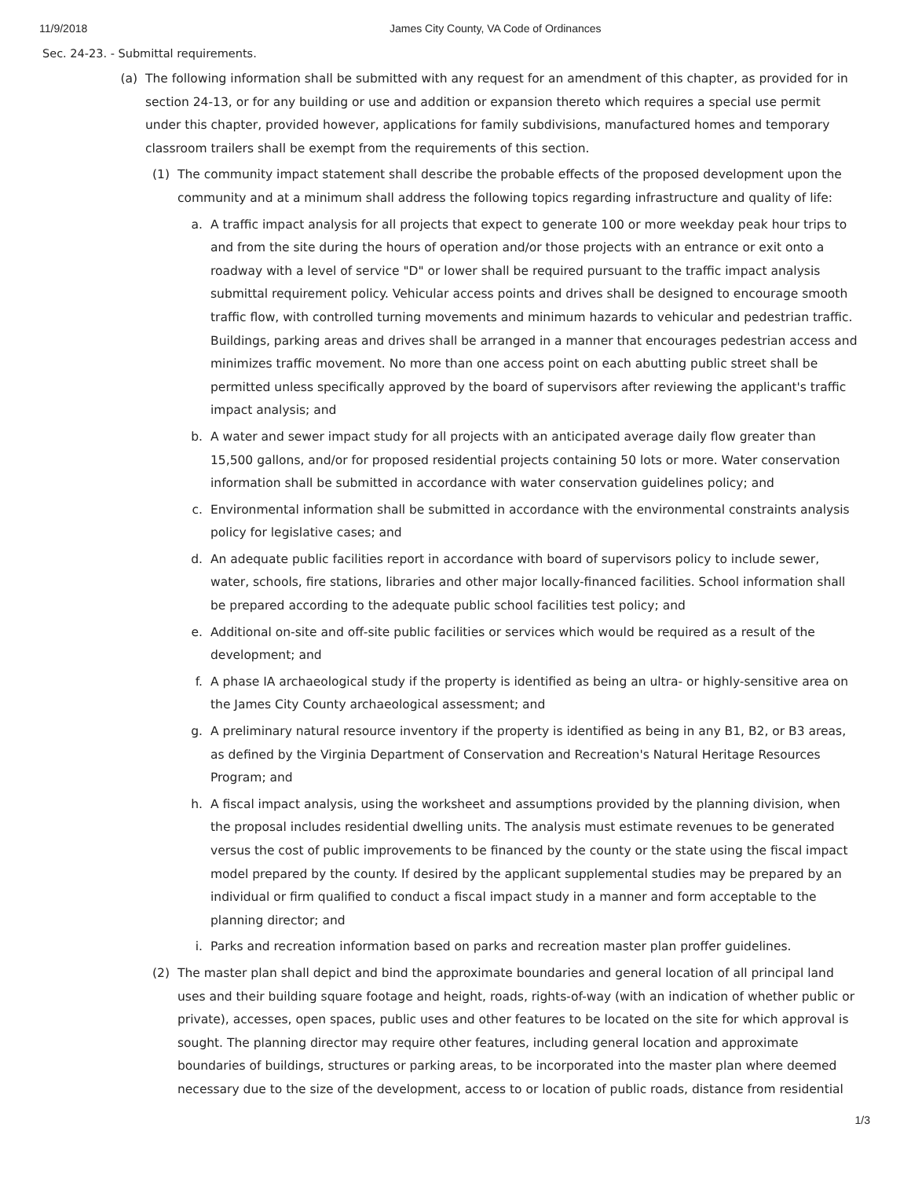11/9/2018 James City County, VA Code of Ordinances
Sec. 24-23. - Submittal requirements.
(a)
The following information shall be submitted with any request for an amendment of this chapter, as provided for in section 24-13, or for any building or use and addition or expansion thereto which requires a special use permit under this chapter, provided however, applications for family subdivisions, manufactured homes and temporary classroom trailers shall be exempt from the requirements of this section.
(1) The community impact statement shall describe the probable effects of the proposed development upon the community and at a minimum shall address the following topics regarding infrastructure and quality of life:
a. A traffic impact analysis for all projects that expect to generate 100 or more weekday peak hour trips to and from the site during the hours of operation and/or those projects with an entrance or exit onto a roadway with a level of service "D" or lower shall be required pursuant to the traffic impact analysis submittal requirement policy. Vehicular access points and drives shall be designed to encourage smooth traffic flow, with controlled turning movements and minimum hazards to vehicular and pedestrian traffic. Buildings, parking areas and drives shall be arranged in a manner that encourages pedestrian access and minimizes traffic movement. No more than one access point on each abutting public street shall be permitted unless specifically approved by the board of supervisors after reviewing the applicant's traffic impact analysis; and
b. A water and sewer impact study for all projects with an anticipated average daily flow greater than 15,500 gallons, and/or for proposed residential projects containing 50 lots or more. Water conservation information shall be submitted in accordance with water conservation guidelines policy; and
c. Environmental information shall be submitted in accordance with the environmental constraints analysis policy for legislative cases; and
d. An adequate public facilities report in accordance with board of supervisors policy to include sewer, water, schools, fire stations, libraries and other major locally-financed facilities. School information shall be prepared according to the adequate public school facilities test policy; and
e. Additional on-site and off-site public facilities or services which would be required as a result of the development; and
f. A phase IA archaeological study if the property is identified as being an ultra- or highly-sensitive area on the James City County archaeological assessment; and
g. A preliminary natural resource inventory if the property is identified as being in any B1, B2, or B3 areas, as defined by the Virginia Department of Conservation and Recreation's Natural Heritage Resources Program; and
h. A fiscal impact analysis, using the worksheet and assumptions provided by the planning division, when the proposal includes residential dwelling units. The analysis must estimate revenues to be generated versus the cost of public improvements to be financed by the county or the state using the fiscal impact model prepared by the county. If desired by the applicant supplemental studies may be prepared by an individual or firm qualified to conduct a fiscal impact study in a manner and form acceptable to the planning director; and
i. Parks and recreation information based on parks and recreation master plan proffer guidelines.
(2) The master plan shall depict and bind the approximate boundaries and general location of all principal land uses and their building square footage and height, roads, rights-of-way (with an indication of whether public or private), accesses, open spaces, public uses and other features to be located on the site for which approval is sought. The planning director may require other features, including general location and approximate boundaries of buildings, structures or parking areas, to be incorporated into the master plan where deemed necessary due to the size of the development, access to or location of public roads, distance from residential
1/3